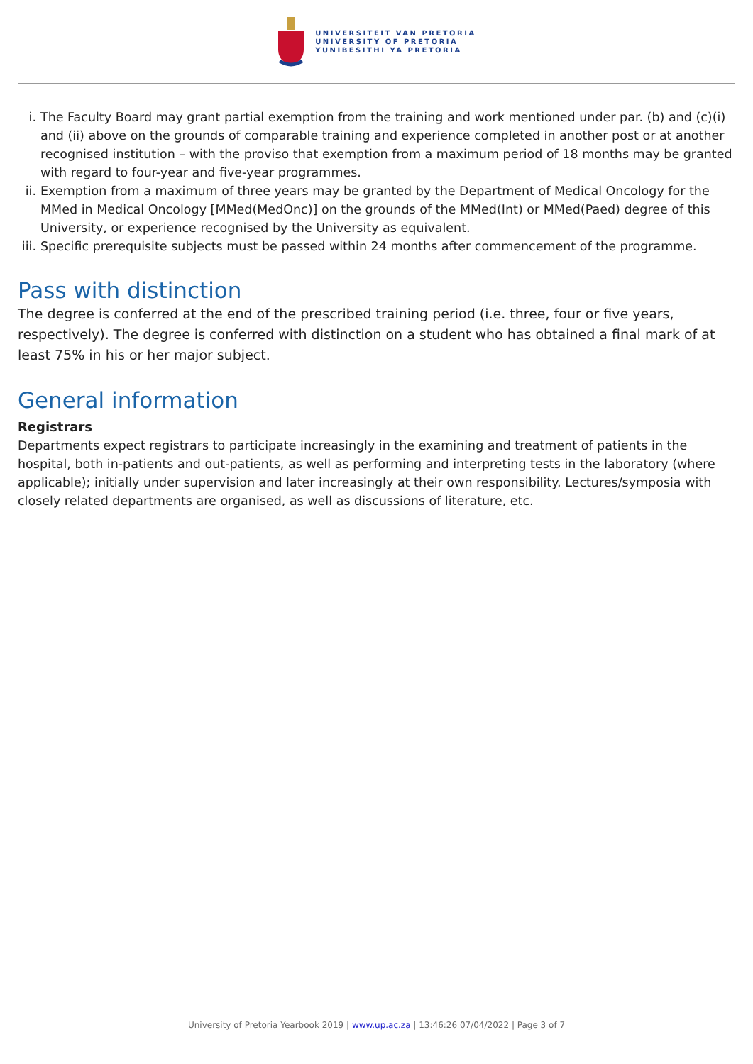UNIVERSITEIT VAN PRETORIA
UNIVERSITY OF PRETORIA
YUNIBESITHI YA PRETORIA
i. The Faculty Board may grant partial exemption from the training and work mentioned under par. (b) and (c)(i) and (ii) above on the grounds of comparable training and experience completed in another post or at another recognised institution – with the proviso that exemption from a maximum period of 18 months may be granted with regard to four-year and five-year programmes.
ii. Exemption from a maximum of three years may be granted by the Department of Medical Oncology for the MMed in Medical Oncology [MMed(MedOnc)] on the grounds of the MMed(Int) or MMed(Paed) degree of this University, or experience recognised by the University as equivalent.
iii. Specific prerequisite subjects must be passed within 24 months after commencement of the programme.
Pass with distinction
The degree is conferred at the end of the prescribed training period (i.e. three, four or five years, respectively). The degree is conferred with distinction on a student who has obtained a final mark of at least 75% in his or her major subject.
General information
Registrars
Departments expect registrars to participate increasingly in the examining and treatment of patients in the hospital, both in-patients and out-patients, as well as performing and interpreting tests in the laboratory (where applicable); initially under supervision and later increasingly at their own responsibility. Lectures/symposia with closely related departments are organised, as well as discussions of literature, etc.
University of Pretoria Yearbook 2019 | www.up.ac.za | 13:46:26 07/04/2022 | Page 3 of 7